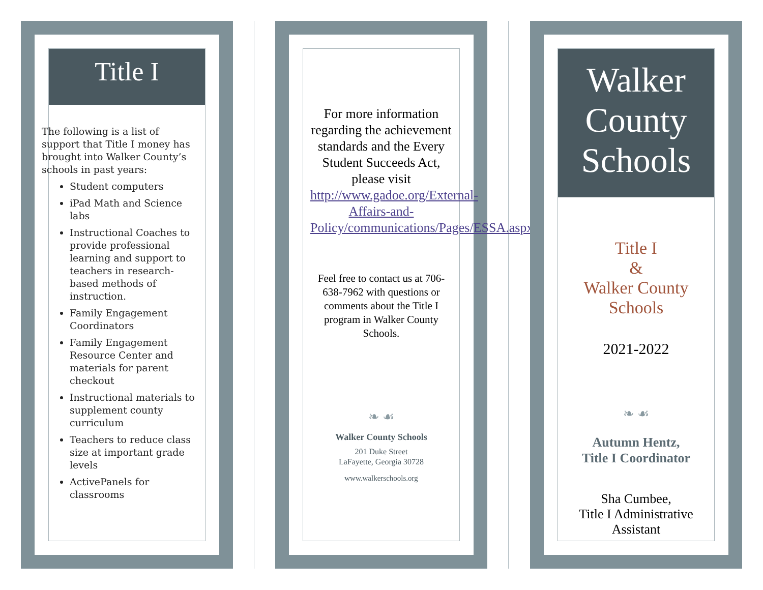Title I
The following is a list of support that Title I money has brought into Walker County’s schools in past years:
Student computers
iPad Math and Science labs
Instructional Coaches to provide professional learning and support to teachers in research-based methods of instruction.
Family Engagement Coordinators
Family Engagement Resource Center and materials for parent checkout
Instructional materials to supplement county curriculum
Teachers to reduce class size at important grade levels
ActivePanels for classrooms
For more information regarding the achievement standards and the Every Student Succeeds Act, please visit http://www.gadoe.org/External-Affairs-and-Policy/communications/Pages/ESSA.aspx
Feel free to contact us at 706-638-7962 with questions or comments about the Title I program in Walker County Schools.
❧ ☙
Walker County Schools
201 Duke Street
LaFayette, Georgia 30728
www.walkerschools.org
Walker County Schools
Title I
&
Walker County Schools
2021-2022
❧ ☙
Autumn Hentz,
Title I Coordinator
Sha Cumbee,
Title I Administrative Assistant